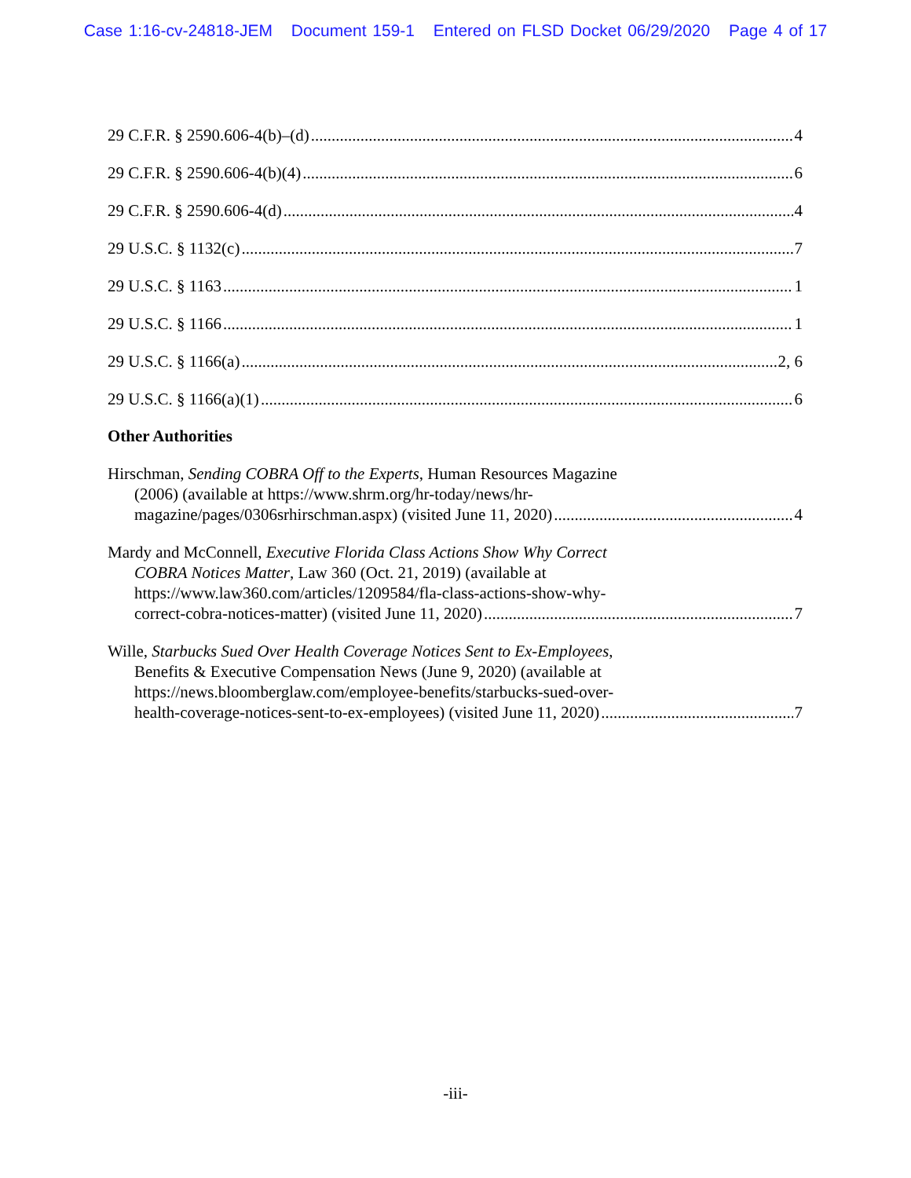Case 1:16-cv-24818-JEM Document 159-1 Entered on FLSD Docket 06/29/2020 Page 4 of 17
29 C.F.R. § 2590.606-4(b)–(d) 4
29 C.F.R. § 2590.606-4(b)(4) 6
29 C.F.R. § 2590.606-4(d) 4
29 U.S.C. § 1132(c) 7
29 U.S.C. § 1163 1
29 U.S.C. § 1166 1
29 U.S.C. § 1166(a) 2, 6
29 U.S.C. § 1166(a)(1) 6
Other Authorities
Hirschman, Sending COBRA Off to the Experts, Human Resources Magazine
(2006) (available at https://www.shrm.org/hr-today/news/hr-
magazine/pages/0306srhirschman.aspx) (visited June 11, 2020) 4
Mardy and McConnell, Executive Florida Class Actions Show Why Correct
COBRA Notices Matter, Law 360 (Oct. 21, 2019) (available at
https://www.law360.com/articles/1209584/fla-class-actions-show-why-
correct-cobra-notices-matter) (visited June 11, 2020) 7
Wille, Starbucks Sued Over Health Coverage Notices Sent to Ex-Employees,
Benefits & Executive Compensation News (June 9, 2020) (available at
https://news.bloomberglaw.com/employee-benefits/starbucks-sued-over-
health-coverage-notices-sent-to-ex-employees) (visited June 11, 2020) 7
-iii-